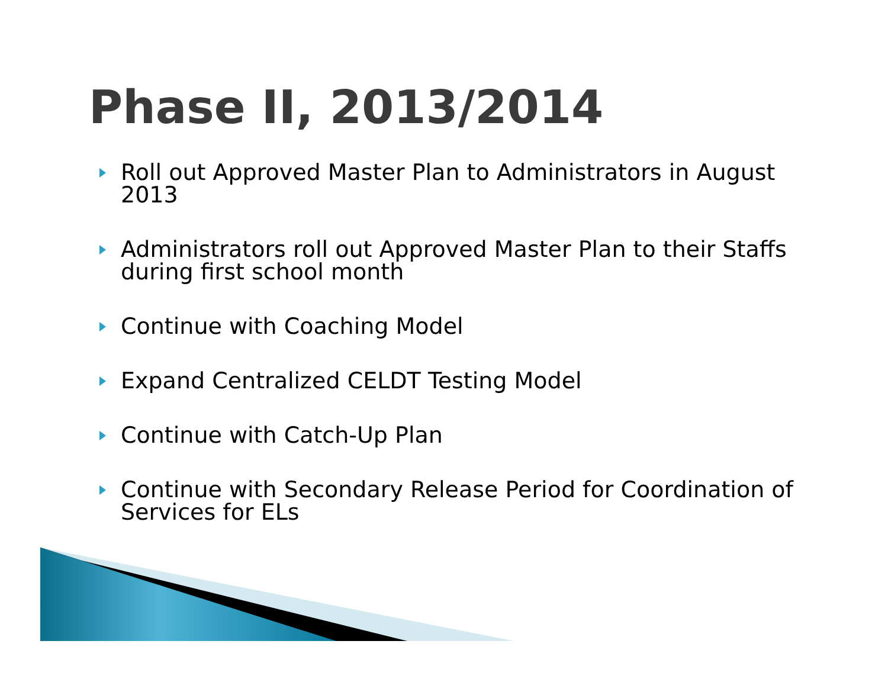Phase II, 2013/2014
Roll out Approved Master Plan to Administrators in August 2013
Administrators roll out Approved Master Plan to their Staffs during first school month
Continue with Coaching Model
Expand Centralized CELDT Testing Model
Continue with Catch-Up Plan
Continue with Secondary Release Period for Coordination of Services for ELs